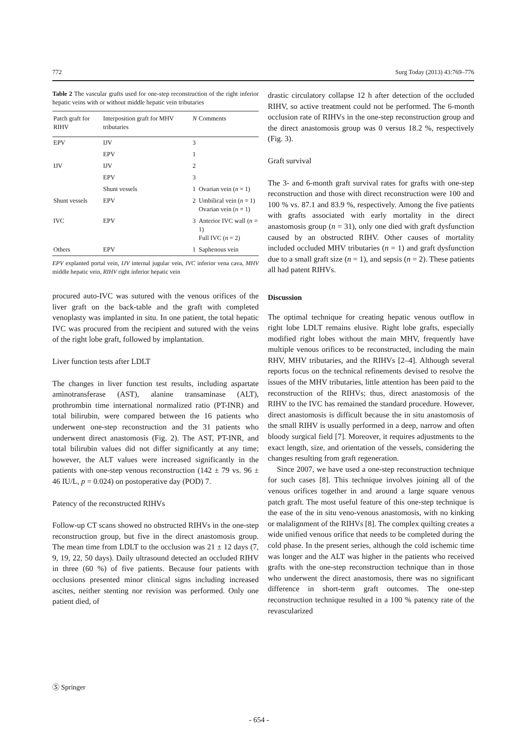772 Surg Today (2013) 43:769–776
Table 2 The vascular grafts used for one-step reconstruction of the right inferior hepatic veins with or without middle hepatic vein tributaries
| Patch graft for RIHV | Interposition graft for MHV tributaries | N | Comments |
| --- | --- | --- | --- |
| EPV | IJV | 3 | |
| | EPV | 1 | |
| IJV | IJV | 2 | |
| | EPV | 3 | |
| | Shunt vessels | 1 | Ovarian vein ( n = 1) |
| Shunt vessels | EPV | 2 | Umbilical vein ( n = 1) Ovarian vein ( n = 1) |
| IVC | EPV | 3 | Anterior IVC wall ( n = 1) Full IVC ( n = 2) |
| Others | EPV | 1 | Saphenous vein |
EPV explanted portal vein, IJV internal jugular vein, IVC inferior vena cava, MHV middle hepatic vein, RIHV right inferior hepatic vein
procured auto-IVC was sutured with the venous orifices of the liver graft on the back-table and the graft with completed venoplasty was implanted in situ. In one patient, the total hepatic IVC was procured from the recipient and sutured with the veins of the right lobe graft, followed by implantation.
Liver function tests after LDLT
The changes in liver function test results, including aspartate aminotransferase (AST), alanine transaminase (ALT), prothrombin time international normalized ratio (PT-INR) and total bilirubin, were compared between the 16 patients who underwent one-step reconstruction and the 31 patients who underwent direct anastomosis (Fig. 2). The AST, PT-INR, and total bilirubin values did not differ significantly at any time; however, the ALT values were increased significantly in the patients with one-step venous reconstruction (142 ± 79 vs. 96 ± 46 IU/L, p = 0.024) on postoperative day (POD) 7.
Patency of the reconstructed RIHVs
Follow-up CT scans showed no obstructed RIHVs in the one-step reconstruction group, but five in the direct anastomosis group. The mean time from LDLT to the occlusion was 21 ± 12 days (7, 9, 19, 22, 50 days). Daily ultrasound detected an occluded RIHV in three (60 %) of five patients. Because four patients with occlusions presented minor clinical signs including increased ascites, neither stenting nor revision was performed. Only one patient died, of
drastic circulatory collapse 12 h after detection of the occluded RIHV, so active treatment could not be performed. The 6-month occlusion rate of RIHVs in the one-step reconstruction group and the direct anastomosis group was 0 versus 18.2 %, respectively (Fig. 3).
Graft survival
The 3- and 6-month graft survival rates for grafts with one-step reconstruction and those with direct reconstruction were 100 and 100 % vs. 87.1 and 83.9 %, respectively. Among the five patients with grafts associated with early mortality in the direct anastomosis group (n = 31), only one died with graft dysfunction caused by an obstructed RIHV. Other causes of mortality included occluded MHV tributaries (n = 1) and graft dysfunction due to a small graft size (n = 1), and sepsis (n = 2). These patients all had patent RIHVs.
Discussion
The optimal technique for creating hepatic venous outflow in right lobe LDLT remains elusive. Right lobe grafts, especially modified right lobes without the main MHV, frequently have multiple venous orifices to be reconstructed, including the main RHV, MHV tributaries, and the RIHVs [2–4]. Although several reports focus on the technical refinements devised to resolve the issues of the MHV tributaries, little attention has been paid to the reconstruction of the RIHVs; thus, direct anastomosis of the RIHV to the IVC has remained the standard procedure. However, direct anastomosis is difficult because the in situ anastomosis of the small RIHV is usually performed in a deep, narrow and often bloody surgical field [7]. Moreover, it requires adjustments to the exact length, size, and orientation of the vessels, considering the changes resulting from graft regeneration.
Since 2007, we have used a one-step reconstruction technique for such cases [8]. This technique involves joining all of the venous orifices together in and around a large square venous patch graft. The most useful feature of this one-step technique is the ease of the in situ veno-venous anastomosis, with no kinking or malalignment of the RIHVs [8]. The complex quilting creates a wide unified venous orifice that needs to be completed during the cold phase. In the present series, although the cold ischemic time was longer and the ALT was higher in the patients who received grafts with the one-step reconstruction technique than in those who underwent the direct anastomosis, there was no significant difference in short-term graft outcomes. The one-step reconstruction technique resulted in a 100 % patency rate of the revascularized
Ⓢ Springer
- 654 -